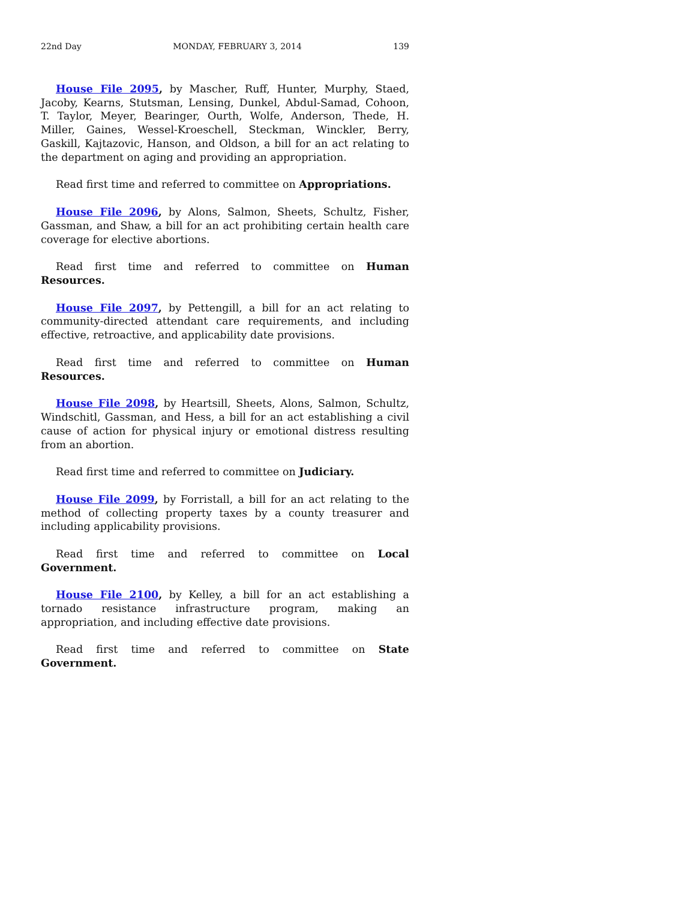22nd Day MONDAY, FEBRUARY 3, 2014 139
House File 2095, by Mascher, Ruff, Hunter, Murphy, Staed, Jacoby, Kearns, Stutsman, Lensing, Dunkel, Abdul-Samad, Cohoon, T. Taylor, Meyer, Bearinger, Ourth, Wolfe, Anderson, Thede, H. Miller, Gaines, Wessel-Kroeschell, Steckman, Winckler, Berry, Gaskill, Kajtazovic, Hanson, and Oldson, a bill for an act relating to the department on aging and providing an appropriation.
Read first time and referred to committee on Appropriations.
House File 2096, by Alons, Salmon, Sheets, Schultz, Fisher, Gassman, and Shaw, a bill for an act prohibiting certain health care coverage for elective abortions.
Read first time and referred to committee on Human Resources.
House File 2097, by Pettengill, a bill for an act relating to community-directed attendant care requirements, and including effective, retroactive, and applicability date provisions.
Read first time and referred to committee on Human Resources.
House File 2098, by Heartsill, Sheets, Alons, Salmon, Schultz, Windschitl, Gassman, and Hess, a bill for an act establishing a civil cause of action for physical injury or emotional distress resulting from an abortion.
Read first time and referred to committee on Judiciary.
House File 2099, by Forristall, a bill for an act relating to the method of collecting property taxes by a county treasurer and including applicability provisions.
Read first time and referred to committee on Local Government.
House File 2100, by Kelley, a bill for an act establishing a tornado resistance infrastructure program, making an appropriation, and including effective date provisions.
Read first time and referred to committee on State Government.